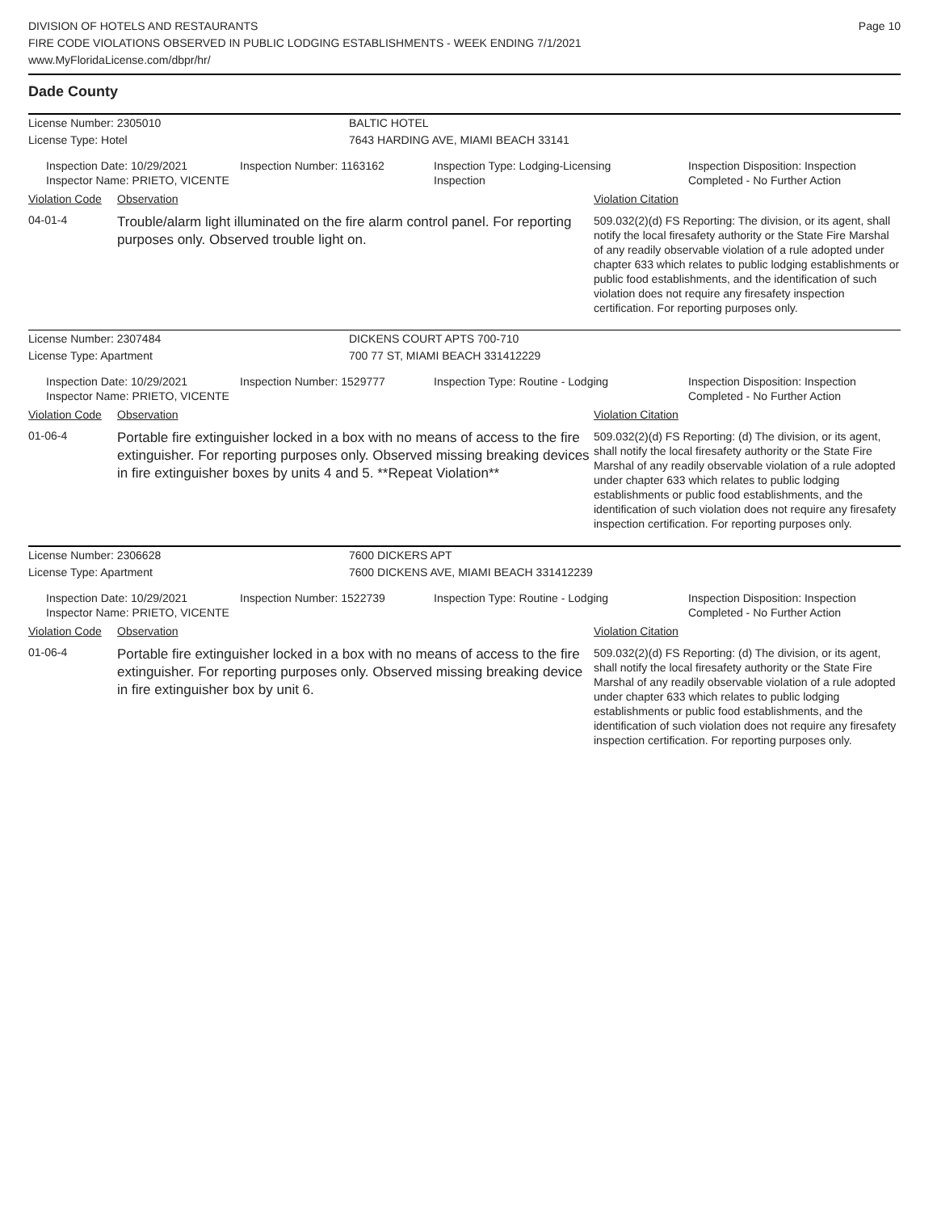DIVISION OF HOTELS AND RESTAURANTS
FIRE CODE VIOLATIONS OBSERVED IN PUBLIC LODGING ESTABLISHMENTS - WEEK ENDING 7/1/2021
www.MyFloridaLicense.com/dbpr/hr/
Page 10
Dade County
License Number: 2305010 BALTIC HOTEL
License Type: Hotel 7643 HARDING AVE, MIAMI BEACH 33141
Inspection Date: 10/29/2021
Inspector Name: PRIETO, VICENTE
Inspection Number: 1163162 Inspection Type: Lodging-Licensing
Inspection
Inspection Disposition: Inspection
Completed - No Further Action
Violation Code
Observation Violation Citation
04-01-4
Trouble/alarm light illuminated on the fire alarm control panel. For reporting purposes only. Observed trouble light on.
509.032(2)(d) FS Reporting: The division, or its agent, shall notify the local firesafety authority or the State Fire Marshal of any readily observable violation of a rule adopted under chapter 633 which relates to public lodging establishments or public food establishments, and the identification of such violation does not require any firesafety inspection certification. For reporting purposes only.
License Number: 2307484 DICKENS COURT APTS 700-710
License Type: Apartment 700 77 ST, MIAMI BEACH 331412229
Inspection Date: 10/29/2021
Inspector Name: PRIETO, VICENTE
Inspection Number: 1529777 Inspection Type: Routine - Lodging Inspection Disposition: Inspection
Completed - No Further Action
Violation Code
Observation Violation Citation
01-06-4
Portable fire extinguisher locked in a box with no means of access to the fire extinguisher. For reporting purposes only. Observed missing breaking devices in fire extinguisher boxes by units 4 and 5. **Repeat Violation**
509.032(2)(d) FS Reporting: (d) The division, or its agent, shall notify the local firesafety authority or the State Fire Marshal of any readily observable violation of a rule adopted under chapter 633 which relates to public lodging establishments or public food establishments, and the identification of such violation does not require any firesafety inspection certification. For reporting purposes only.
License Number: 2306628 7600 DICKERS APT
License Type: Apartment 7600 DICKENS AVE, MIAMI BEACH 331412239
Inspection Date: 10/29/2021
Inspector Name: PRIETO, VICENTE
Inspection Number: 1522739 Inspection Type: Routine - Lodging Inspection Disposition: Inspection
Completed - No Further Action
Violation Code
Observation Violation Citation
01-06-4
Portable fire extinguisher locked in a box with no means of access to the fire extinguisher. For reporting purposes only. Observed missing breaking device in fire extinguisher box by unit 6.
509.032(2)(d) FS Reporting: (d) The division, or its agent, shall notify the local firesafety authority or the State Fire Marshal of any readily observable violation of a rule adopted under chapter 633 which relates to public lodging establishments or public food establishments, and the identification of such violation does not require any firesafety inspection certification. For reporting purposes only.